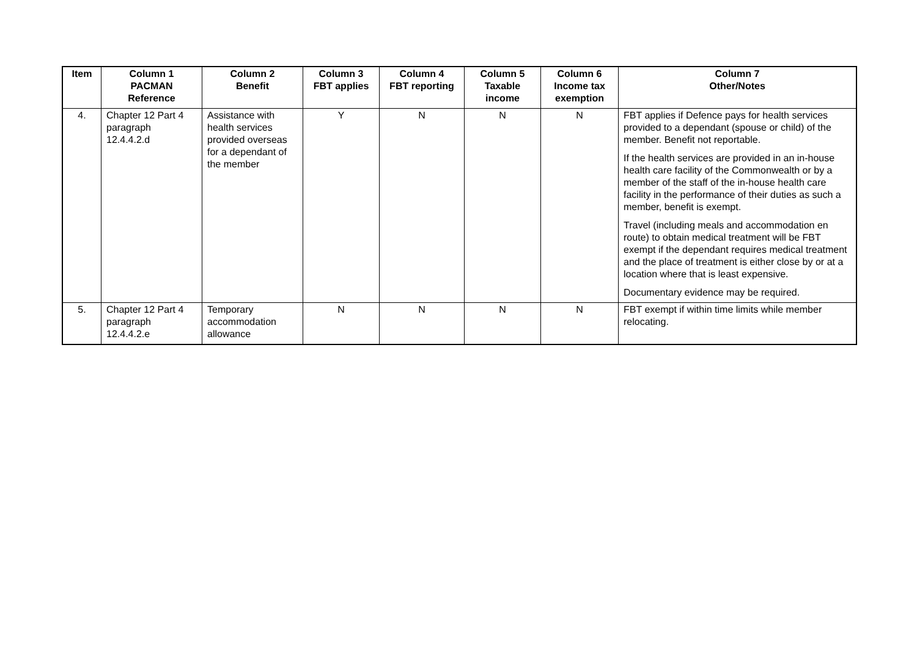| Item | Column 1 PACMAN Reference | Column 2 Benefit | Column 3 FBT applies | Column 4 FBT reporting | Column 5 Taxable income | Column 6 Income tax exemption | Column 7 Other/Notes |
| --- | --- | --- | --- | --- | --- | --- | --- |
| 4. | Chapter 12 Part 4 paragraph 12.4.4.2.d | Assistance with health services provided overseas for a dependant of the member | Y | N | N | N | FBT applies if Defence pays for health services provided to a dependant (spouse or child) of the member. Benefit not reportable. If the health services are provided in an in-house health care facility of the Commonwealth or by a member of the staff of the in-house health care facility in the performance of their duties as such a member, benefit is exempt. Travel (including meals and accommodation en route) to obtain medical treatment will be FBT exempt if the dependant requires medical treatment and the place of treatment is either close by or at a location where that is least expensive. Documentary evidence may be required. |
| 5. | Chapter 12 Part 4 paragraph 12.4.4.2.e | Temporary accommodation allowance | N | N | N | N | FBT exempt if within time limits while member relocating. |